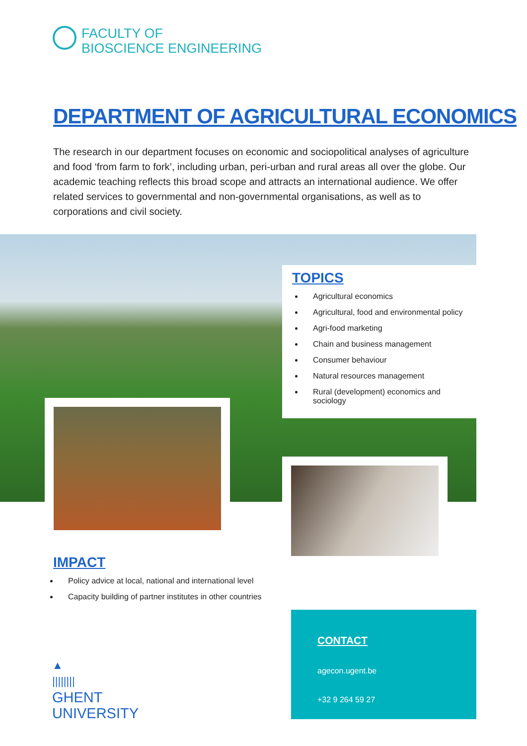FACULTY OF
BIOSCIENCE ENGINEERING
DEPARTMENT OF AGRICULTURAL ECONOMICS
The research in our department focuses on economic and sociopolitical analyses of agriculture and food ‘from farm to fork’, including urban, peri-urban and rural areas all over the globe. Our academic teaching reflects this broad scope and attracts an international audience. We offer related services to governmental and non-governmental organisations, as well as to corporations and civil society.
TOPICS
Agricultural economics
Agricultural, food and environmental policy
Agri-food marketing
Chain and business management
Consumer behaviour
Natural resources management
Rural (development) economics and sociology
IMPACT
Policy advice at local, national and international level
Capacity building of partner institutes in other countries
CONTACT
agecon.ugent.be
+32 9 264 59 27
▲
||||||||
GHENT
UNIVERSITY